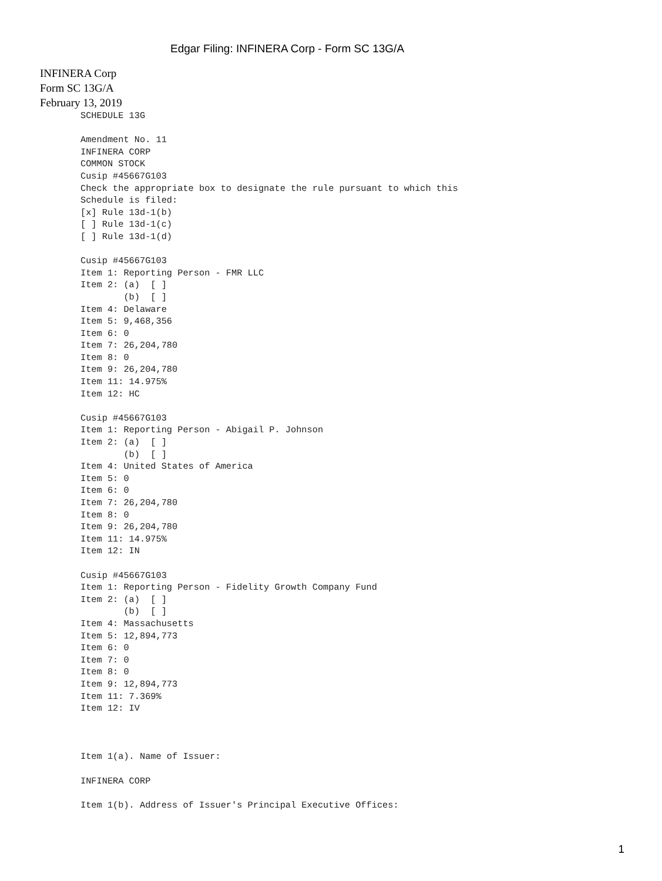Edgar Filing: INFINERA Corp - Form SC 13G/A
INFINERA Corp
Form SC 13G/A
February 13, 2019
SCHEDULE 13G

Amendment No. 11
INFINERA CORP
COMMON STOCK
Cusip #45667G103
Check the appropriate box to designate the rule pursuant to which this
Schedule is filed:
[x] Rule 13d-1(b)
[ ] Rule 13d-1(c)
[ ] Rule 13d-1(d)

Cusip #45667G103
Item 1: Reporting Person - FMR LLC
Item 2: (a)  [ ]
        (b)  [ ]
Item 4: Delaware
Item 5: 9,468,356
Item 6: 0
Item 7: 26,204,780
Item 8: 0
Item 9: 26,204,780
Item 11: 14.975%
Item 12: HC

Cusip #45667G103
Item 1: Reporting Person - Abigail P. Johnson
Item 2: (a)  [ ]
        (b)  [ ]
Item 4: United States of America
Item 5: 0
Item 6: 0
Item 7: 26,204,780
Item 8: 0
Item 9: 26,204,780
Item 11: 14.975%
Item 12: IN

Cusip #45667G103
Item 1: Reporting Person - Fidelity Growth Company Fund
Item 2: (a)  [ ]
        (b)  [ ]
Item 4: Massachusetts
Item 5: 12,894,773
Item 6: 0
Item 7: 0
Item 8: 0
Item 9: 12,894,773
Item 11: 7.369%
Item 12: IV



Item 1(a). Name of Issuer:

INFINERA CORP

Item 1(b). Address of Issuer's Principal Executive Offices:
1